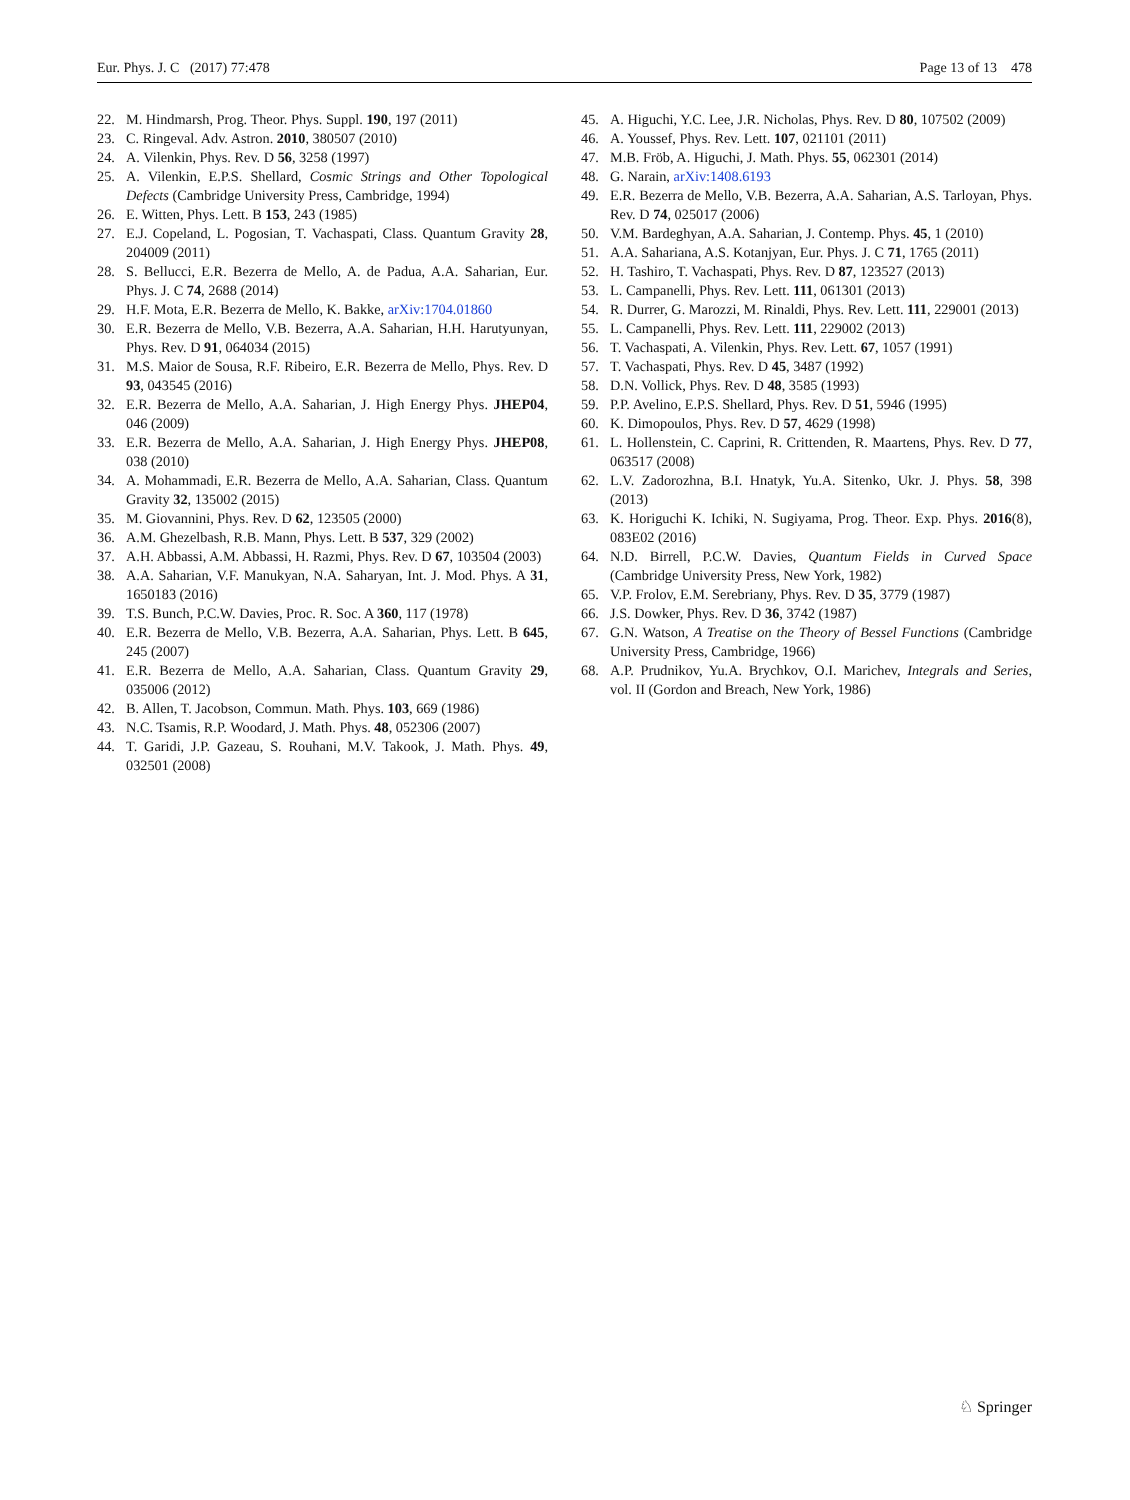Eur. Phys. J. C (2017) 77:478 Page 13 of 13 478
22. M. Hindmarsh, Prog. Theor. Phys. Suppl. 190, 197 (2011)
23. C. Ringeval. Adv. Astron. 2010, 380507 (2010)
24. A. Vilenkin, Phys. Rev. D 56, 3258 (1997)
25. A. Vilenkin, E.P.S. Shellard, Cosmic Strings and Other Topological Defects (Cambridge University Press, Cambridge, 1994)
26. E. Witten, Phys. Lett. B 153, 243 (1985)
27. E.J. Copeland, L. Pogosian, T. Vachaspati, Class. Quantum Gravity 28, 204009 (2011)
28. S. Bellucci, E.R. Bezerra de Mello, A. de Padua, A.A. Saharian, Eur. Phys. J. C 74, 2688 (2014)
29. H.F. Mota, E.R. Bezerra de Mello, K. Bakke, arXiv:1704.01860
30. E.R. Bezerra de Mello, V.B. Bezerra, A.A. Saharian, H.H. Harutyunyan, Phys. Rev. D 91, 064034 (2015)
31. M.S. Maior de Sousa, R.F. Ribeiro, E.R. Bezerra de Mello, Phys. Rev. D 93, 043545 (2016)
32. E.R. Bezerra de Mello, A.A. Saharian, J. High Energy Phys. JHEP04, 046 (2009)
33. E.R. Bezerra de Mello, A.A. Saharian, J. High Energy Phys. JHEP08, 038 (2010)
34. A. Mohammadi, E.R. Bezerra de Mello, A.A. Saharian, Class. Quantum Gravity 32, 135002 (2015)
35. M. Giovannini, Phys. Rev. D 62, 123505 (2000)
36. A.M. Ghezelbash, R.B. Mann, Phys. Lett. B 537, 329 (2002)
37. A.H. Abbassi, A.M. Abbassi, H. Razmi, Phys. Rev. D 67, 103504 (2003)
38. A.A. Saharian, V.F. Manukyan, N.A. Saharyan, Int. J. Mod. Phys. A 31, 1650183 (2016)
39. T.S. Bunch, P.C.W. Davies, Proc. R. Soc. A 360, 117 (1978)
40. E.R. Bezerra de Mello, V.B. Bezerra, A.A. Saharian, Phys. Lett. B 645, 245 (2007)
41. E.R. Bezerra de Mello, A.A. Saharian, Class. Quantum Gravity 29, 035006 (2012)
42. B. Allen, T. Jacobson, Commun. Math. Phys. 103, 669 (1986)
43. N.C. Tsamis, R.P. Woodard, J. Math. Phys. 48, 052306 (2007)
44. T. Garidi, J.P. Gazeau, S. Rouhani, M.V. Takook, J. Math. Phys. 49, 032501 (2008)
45. A. Higuchi, Y.C. Lee, J.R. Nicholas, Phys. Rev. D 80, 107502 (2009)
46. A. Youssef, Phys. Rev. Lett. 107, 021101 (2011)
47. M.B. Fröb, A. Higuchi, J. Math. Phys. 55, 062301 (2014)
48. G. Narain, arXiv:1408.6193
49. E.R. Bezerra de Mello, V.B. Bezerra, A.A. Saharian, A.S. Tarloyan, Phys. Rev. D 74, 025017 (2006)
50. V.M. Bardeghyan, A.A. Saharian, J. Contemp. Phys. 45, 1 (2010)
51. A.A. Sahariana, A.S. Kotanjyan, Eur. Phys. J. C 71, 1765 (2011)
52. H. Tashiro, T. Vachaspati, Phys. Rev. D 87, 123527 (2013)
53. L. Campanelli, Phys. Rev. Lett. 111, 061301 (2013)
54. R. Durrer, G. Marozzi, M. Rinaldi, Phys. Rev. Lett. 111, 229001 (2013)
55. L. Campanelli, Phys. Rev. Lett. 111, 229002 (2013)
56. T. Vachaspati, A. Vilenkin, Phys. Rev. Lett. 67, 1057 (1991)
57. T. Vachaspati, Phys. Rev. D 45, 3487 (1992)
58. D.N. Vollick, Phys. Rev. D 48, 3585 (1993)
59. P.P. Avelino, E.P.S. Shellard, Phys. Rev. D 51, 5946 (1995)
60. K. Dimopoulos, Phys. Rev. D 57, 4629 (1998)
61. L. Hollenstein, C. Caprini, R. Crittenden, R. Maartens, Phys. Rev. D 77, 063517 (2008)
62. L.V. Zadorozhna, B.I. Hnatyk, Yu.A. Sitenko, Ukr. J. Phys. 58, 398 (2013)
63. K. Horiguchi K. Ichiki, N. Sugiyama, Prog. Theor. Exp. Phys. 2016(8), 083E02 (2016)
64. N.D. Birrell, P.C.W. Davies, Quantum Fields in Curved Space (Cambridge University Press, New York, 1982)
65. V.P. Frolov, E.M. Serebriany, Phys. Rev. D 35, 3779 (1987)
66. J.S. Dowker, Phys. Rev. D 36, 3742 (1987)
67. G.N. Watson, A Treatise on the Theory of Bessel Functions (Cambridge University Press, Cambridge, 1966)
68. A.P. Prudnikov, Yu.A. Brychkov, O.I. Marichev, Integrals and Series, vol. II (Gordon and Breach, New York, 1986)
♘ Springer